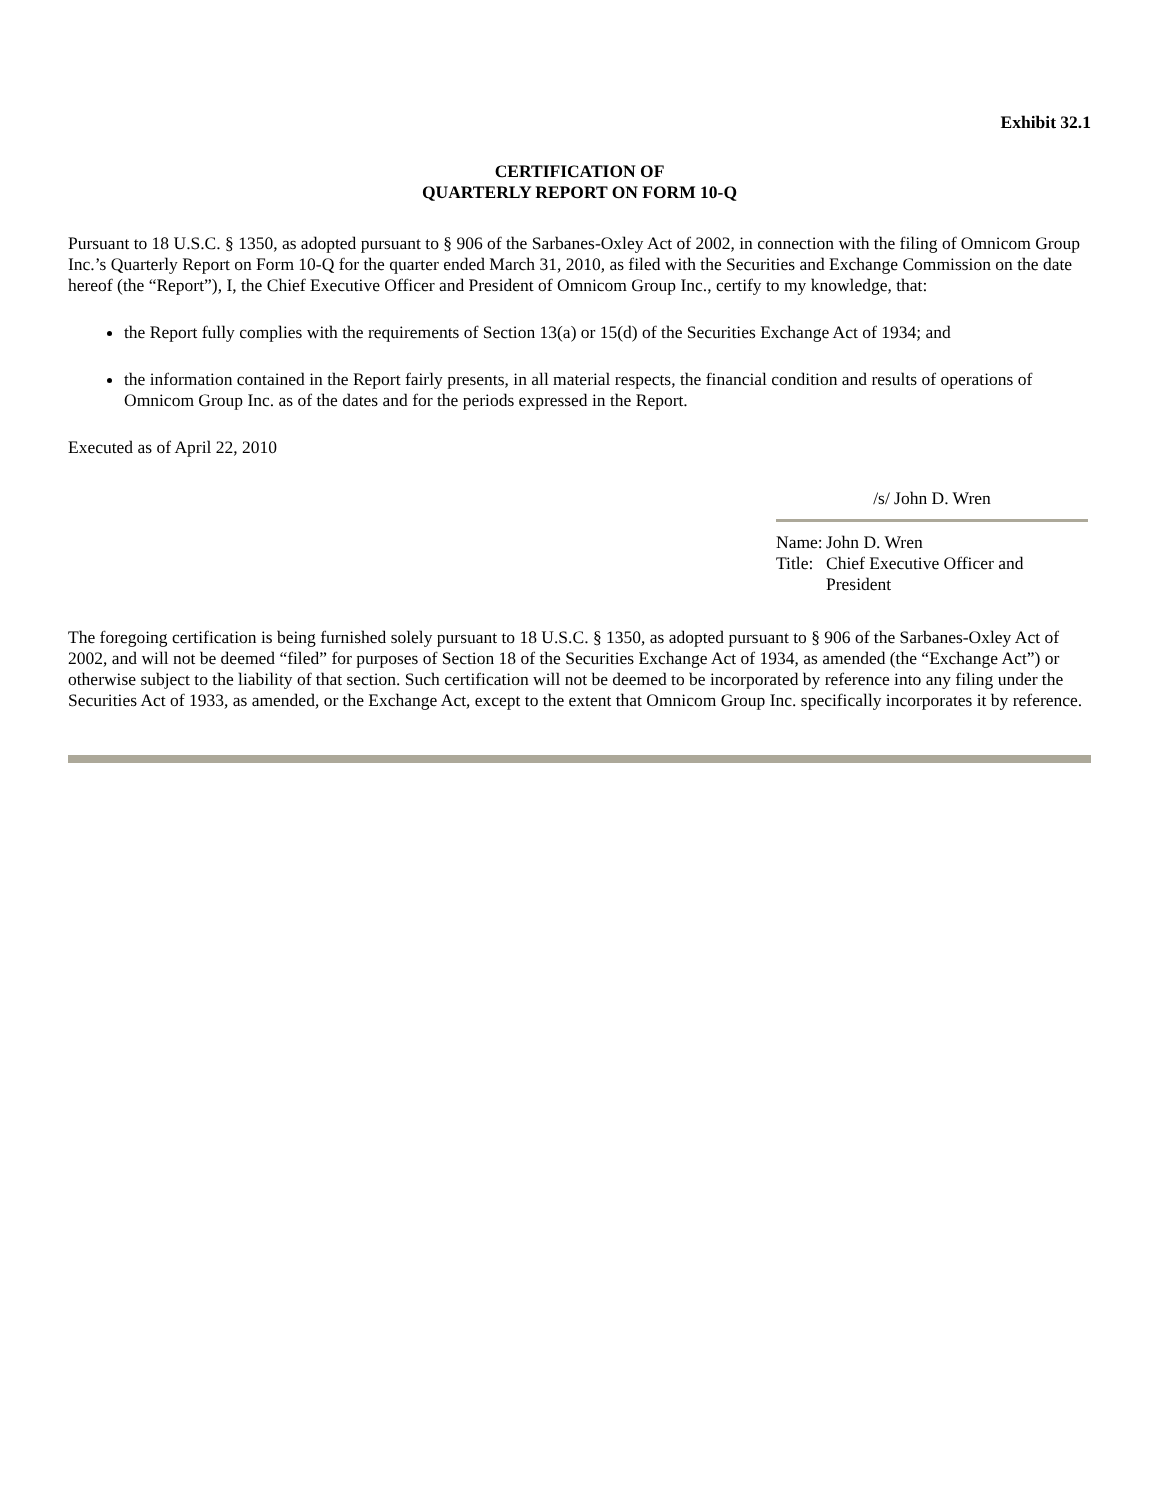Exhibit 32.1
CERTIFICATION OF
QUARTERLY REPORT ON FORM 10-Q
Pursuant to 18 U.S.C. § 1350, as adopted pursuant to § 906 of the Sarbanes-Oxley Act of 2002, in connection with the filing of Omnicom Group Inc.’s Quarterly Report on Form 10-Q for the quarter ended March 31, 2010, as filed with the Securities and Exchange Commission on the date hereof (the “Report”), I, the Chief Executive Officer and President of Omnicom Group Inc., certify to my knowledge, that:
the Report fully complies with the requirements of Section 13(a) or 15(d) of the Securities Exchange Act of 1934; and
the information contained in the Report fairly presents, in all material respects, the financial condition and results of operations of Omnicom Group Inc. as of the dates and for the periods expressed in the Report.
Executed as of April 22, 2010
/s/ John D. Wren
| Name: | John D. Wren |
| Title: | Chief Executive Officer and President |
The foregoing certification is being furnished solely pursuant to 18 U.S.C. § 1350, as adopted pursuant to § 906 of the Sarbanes-Oxley Act of 2002, and will not be deemed “filed” for purposes of Section 18 of the Securities Exchange Act of 1934, as amended (the “Exchange Act”) or otherwise subject to the liability of that section. Such certification will not be deemed to be incorporated by reference into any filing under the Securities Act of 1933, as amended, or the Exchange Act, except to the extent that Omnicom Group Inc. specifically incorporates it by reference.